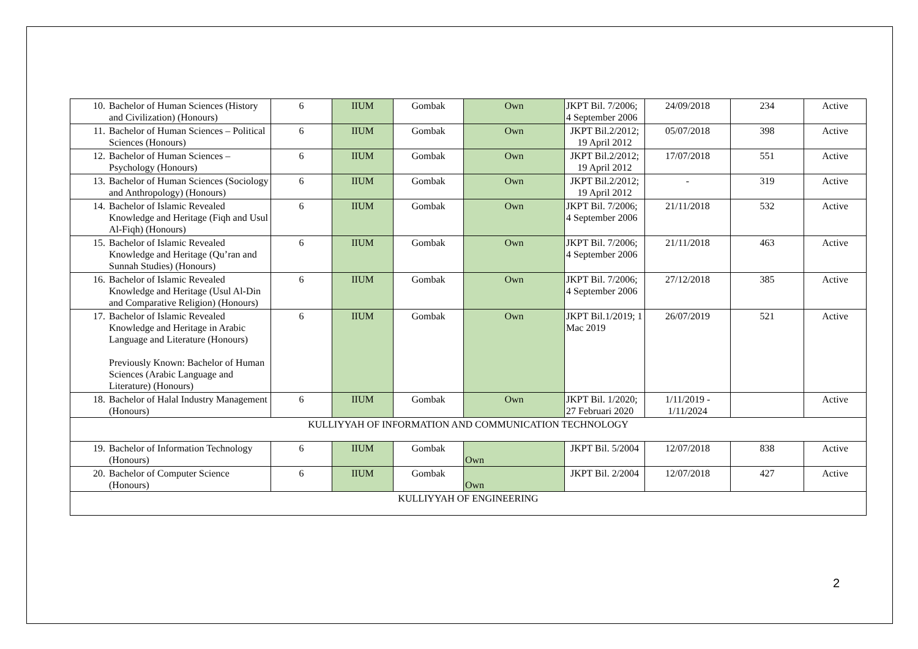| 10. | Bachelor of Human Sciences (History and Civilization) (Honours) | 6 | IIUM | Gombak | Own | JKPT Bil. 7/2006; 4 September 2006 | 24/09/2018 | 234 | Active |
| 11. | Bachelor of Human Sciences – Political Sciences (Honours) | 6 | IIUM | Gombak | Own | JKPT Bil.2/2012; 19 April 2012 | 05/07/2018 | 398 | Active |
| 12. | Bachelor of Human Sciences – Psychology (Honours) | 6 | IIUM | Gombak | Own | JKPT Bil.2/2012; 19 April 2012 | 17/07/2018 | 551 | Active |
| 13. | Bachelor of Human Sciences (Sociology and Anthropology) (Honours) | 6 | IIUM | Gombak | Own | JKPT Bil.2/2012; 19 April 2012 | - | 319 | Active |
| 14. | Bachelor of Islamic Revealed Knowledge and Heritage (Fiqh and Usul Al-Fiqh) (Honours) | 6 | IIUM | Gombak | Own | JKPT Bil. 7/2006; 4 September 2006 | 21/11/2018 | 532 | Active |
| 15. | Bachelor of Islamic Revealed Knowledge and Heritage (Qu’ran and Sunnah Studies) (Honours) | 6 | IIUM | Gombak | Own | JKPT Bil. 7/2006; 4 September 2006 | 21/11/2018 | 463 | Active |
| 16. | Bachelor of Islamic Revealed Knowledge and Heritage (Usul Al-Din and Comparative Religion) (Honours) | 6 | IIUM | Gombak | Own | JKPT Bil. 7/2006; 4 September 2006 | 27/12/2018 | 385 | Active |
| 17. | Bachelor of Islamic Revealed Knowledge and Heritage in Arabic Language and Literature (Honours) Previously Known: Bachelor of Human Sciences (Arabic Language and Literature) (Honours) | 6 | IIUM | Gombak | Own | JKPT Bil.1/2019; 1 Mac 2019 | 26/07/2019 | 521 | Active |
| 18. | Bachelor of Halal Industry Management (Honours) | 6 | IIUM | Gombak | Own | JKPT Bil. 1/2020; 27 Februari 2020 | 1/11/2019 - 1/11/2024 | | Active |
| KULLIYYAH OF INFORMATION AND COMMUNICATION TECHNOLOGY | | | | | | | | | |
| 19. | Bachelor of Information Technology (Honours) | 6 | IIUM | Gombak | Own | JKPT Bil. 5/2004 | 12/07/2018 | 838 | Active |
| 20. | Bachelor of Computer Science (Honours) | 6 | IIUM | Gombak | Own | JKPT Bil. 2/2004 | 12/07/2018 | 427 | Active |
| KULLIYYAH OF ENGINEERING | | | | | | | | | |
2